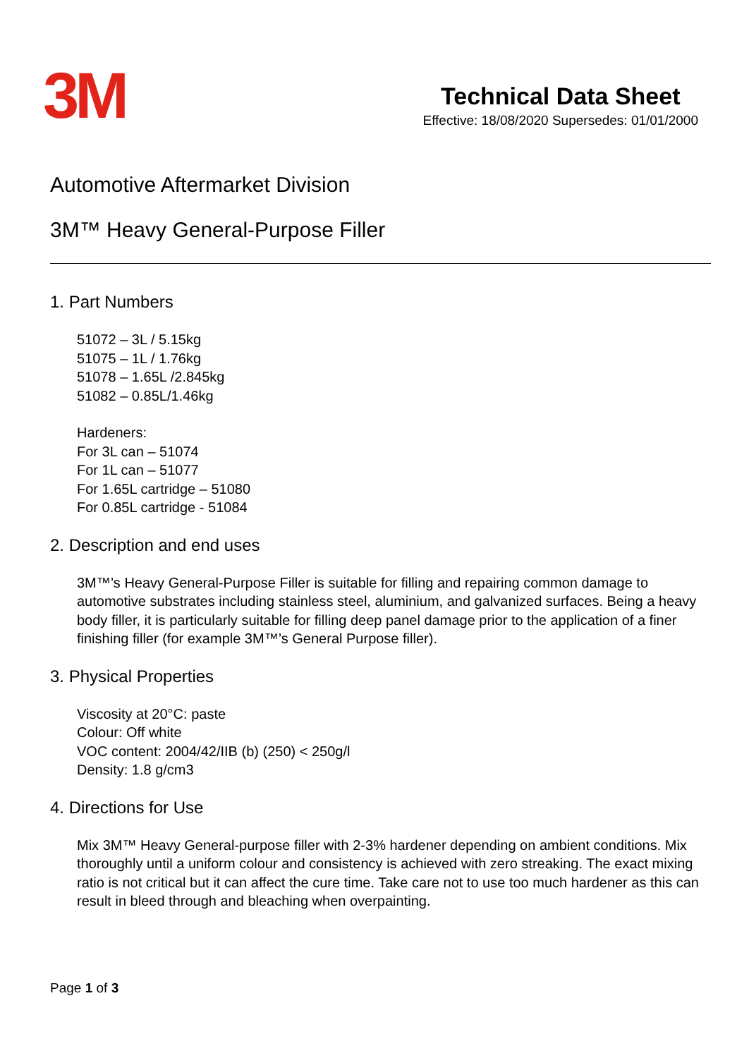3M
Technical Data Sheet
Effective: 18/08/2020 Supersedes: 01/01/2000
Automotive Aftermarket Division
3M™ Heavy General-Purpose Filler
1. Part Numbers
51072 – 3L / 5.15kg
51075 – 1L / 1.76kg
51078 – 1.65L /2.845kg
51082 – 0.85L/1.46kg
Hardeners:
For 3L can – 51074
For 1L can – 51077
For 1.65L cartridge – 51080
For 0.85L cartridge - 51084
2. Description and end uses
3M™’s Heavy General-Purpose Filler is suitable for filling and repairing common damage to automotive substrates including stainless steel, aluminium, and galvanized surfaces. Being a heavy body filler, it is particularly suitable for filling deep panel damage prior to the application of a finer finishing filler (for example 3M™’s General Purpose filler).
3. Physical Properties
Viscosity at 20°C: paste
Colour: Off white
VOC content: 2004/42/IIB (b) (250) < 250g/l
Density: 1.8 g/cm3
4. Directions for Use
Mix 3M™ Heavy General-purpose filler with 2-3% hardener depending on ambient conditions. Mix thoroughly until a uniform colour and consistency is achieved with zero streaking. The exact mixing ratio is not critical but it can affect the cure time. Take care not to use too much hardener as this can result in bleed through and bleaching when overpainting.
Page 1 of 3